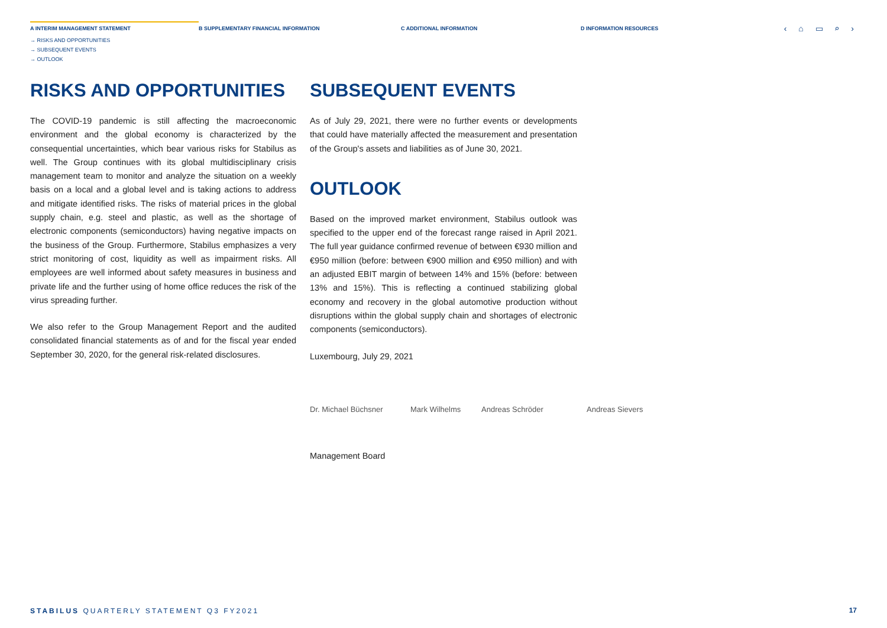A INTERIM MANAGEMENT STATEMENT B SUPPLEMENTARY FINANCIAL INFORMATION C ADDITIONAL INFORMATION D INFORMATION RESOURCES ‹ ⌂ ▭ ⌕ ›
→ RISKS AND OPPORTUNITIES
→ SUBSEQUENT EVENTS
→ OUTLOOK
RISKS AND OPPORTUNITIES
The COVID-19 pandemic is still affecting the macroeconomic environment and the global economy is characterized by the consequential uncertainties, which bear various risks for Stabilus as well. The Group continues with its global multidisciplinary crisis management team to monitor and analyze the situation on a weekly basis on a local and a global level and is taking actions to address and mitigate identified risks. The risks of material prices in the global supply chain, e.g. steel and plastic, as well as the shortage of electronic components (semiconductors) having negative impacts on the business of the Group. Furthermore, Stabilus emphasizes a very strict monitoring of cost, liquidity as well as impairment risks. All employees are well informed about safety measures in business and private life and the further using of home office reduces the risk of the virus spreading further.
We also refer to the Group Management Report and the audited consolidated financial statements as of and for the fiscal year ended September 30, 2020, for the general risk-related disclosures.
SUBSEQUENT EVENTS
As of July 29, 2021, there were no further events or developments that could have materially affected the measurement and presentation of the Group's assets and liabilities as of June 30, 2021.
OUTLOOK
Based on the improved market environment, Stabilus outlook was specified to the upper end of the forecast range raised in April 2021. The full year guidance confirmed revenue of between €930 million and €950 million (before: between €900 million and €950 million) and with an adjusted EBIT margin of between 14% and 15% (before: between 13% and 15%). This is reflecting a continued stabilizing global economy and recovery in the global automotive production without disruptions within the global supply chain and shortages of electronic components (semiconductors).
Luxembourg, July 29, 2021
Dr. Michael Büchsner Mark Wilhelms Andreas Schröder Andreas Sievers
Management Board
STABILUS QUARTERLY STATEMENT Q3 FY2021
17